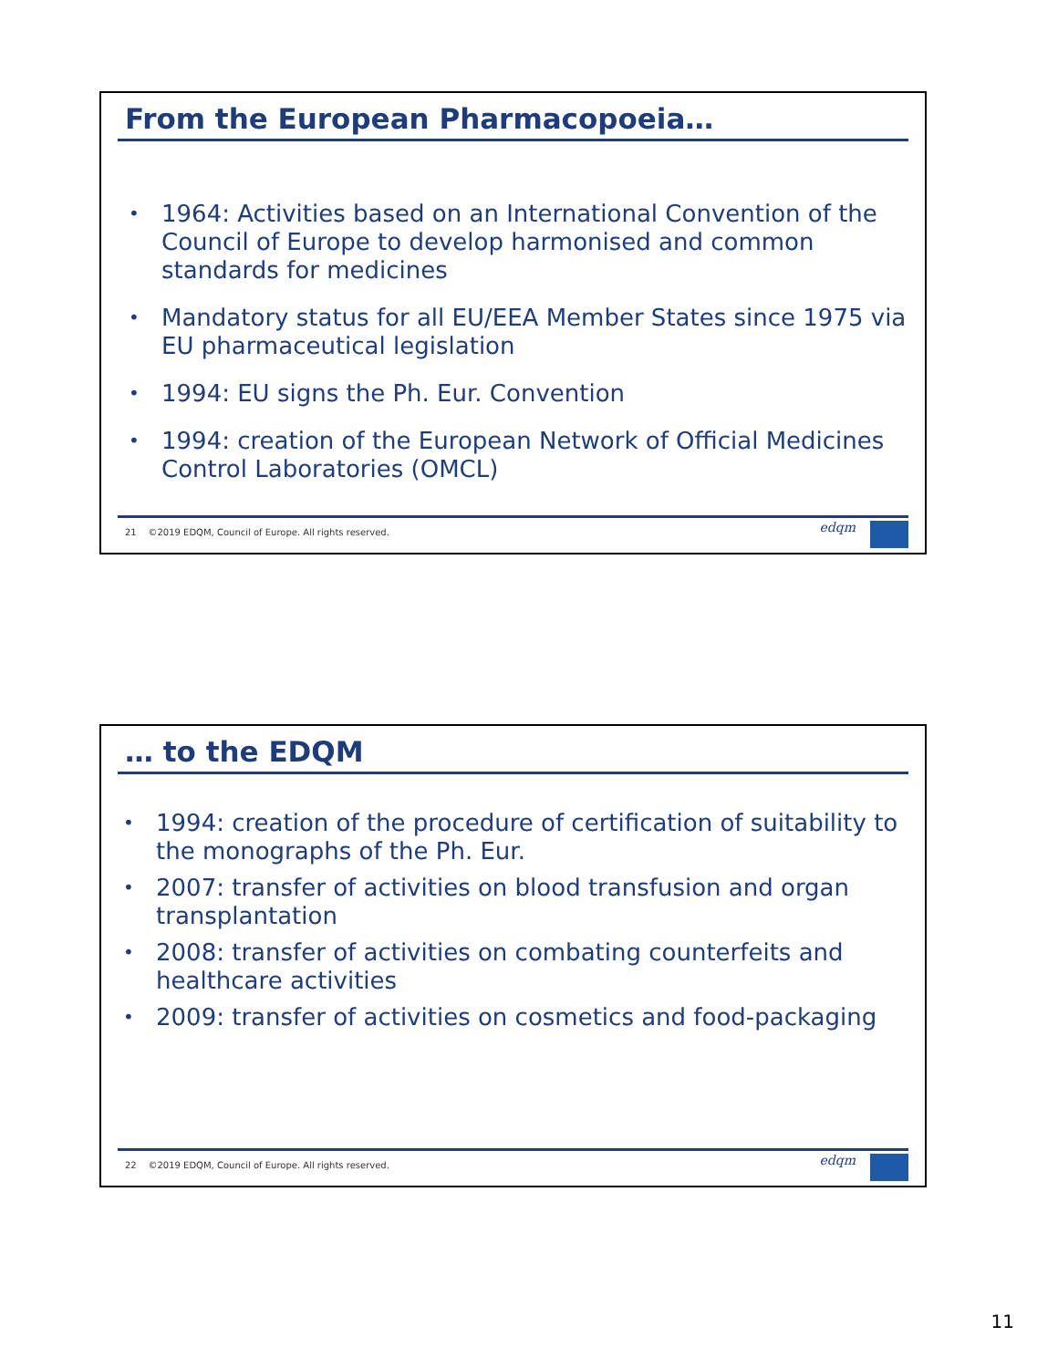From the European Pharmacopoeia…
1964: Activities based on an International Convention of the Council of Europe to develop harmonised and common standards for medicines
Mandatory status for all EU/EEA Member States since 1975 via EU pharmaceutical legislation
1994: EU signs the Ph. Eur. Convention
1994: creation of the European Network of Official Medicines Control Laboratories (OMCL)
21 ©2019 EDQM, Council of Europe. All rights reserved.
edqm
… to the EDQM
1994: creation of the procedure of certification of suitability to the monographs of the Ph. Eur.
2007: transfer of activities on blood transfusion and organ transplantation
2008: transfer of activities on combating counterfeits and healthcare activities
2009: transfer of activities on cosmetics and food-packaging
22 ©2019 EDQM, Council of Europe. All rights reserved.
edqm
11